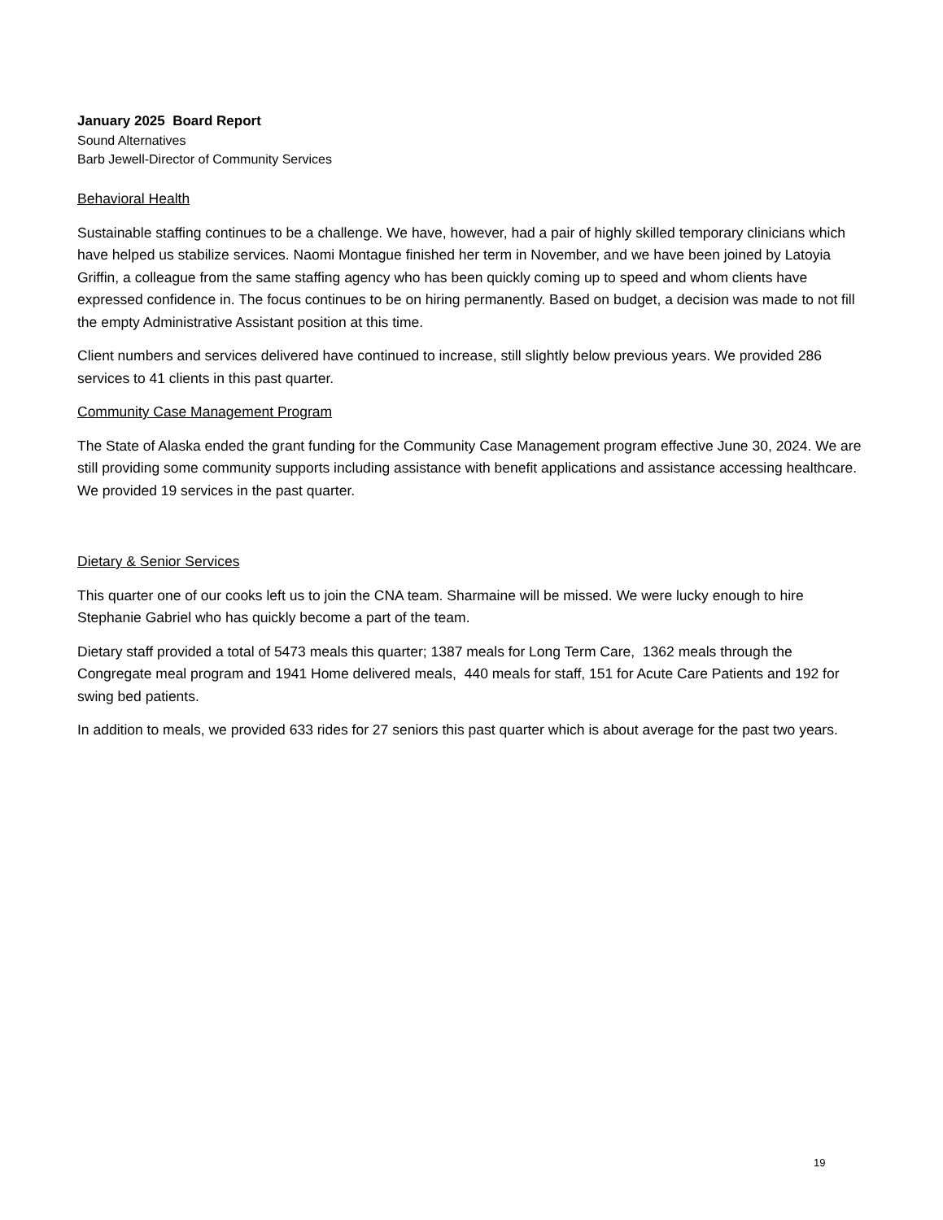January 2025 Board Report
Sound Alternatives
Barb Jewell-Director of Community Services
Behavioral Health
Sustainable staffing continues to be a challenge. We have, however, had a pair of highly skilled temporary clinicians which have helped us stabilize services. Naomi Montague finished her term in November, and we have been joined by Latoyia Griffin, a colleague from the same staffing agency who has been quickly coming up to speed and whom clients have expressed confidence in. The focus continues to be on hiring permanently. Based on budget, a decision was made to not fill the empty Administrative Assistant position at this time.
Client numbers and services delivered have continued to increase, still slightly below previous years. We provided 286 services to 41 clients in this past quarter.
Community Case Management Program
The State of Alaska ended the grant funding for the Community Case Management program effective June 30, 2024. We are still providing some community supports including assistance with benefit applications and assistance accessing healthcare. We provided 19 services in the past quarter.
Dietary & Senior Services
This quarter one of our cooks left us to join the CNA team. Sharmaine will be missed. We were lucky enough to hire Stephanie Gabriel who has quickly become a part of the team.
Dietary staff provided a total of 5473 meals this quarter; 1387 meals for Long Term Care, 1362 meals through the Congregate meal program and 1941 Home delivered meals, 440 meals for staff, 151 for Acute Care Patients and 192 for swing bed patients.
In addition to meals, we provided 633 rides for 27 seniors this past quarter which is about average for the past two years.
19